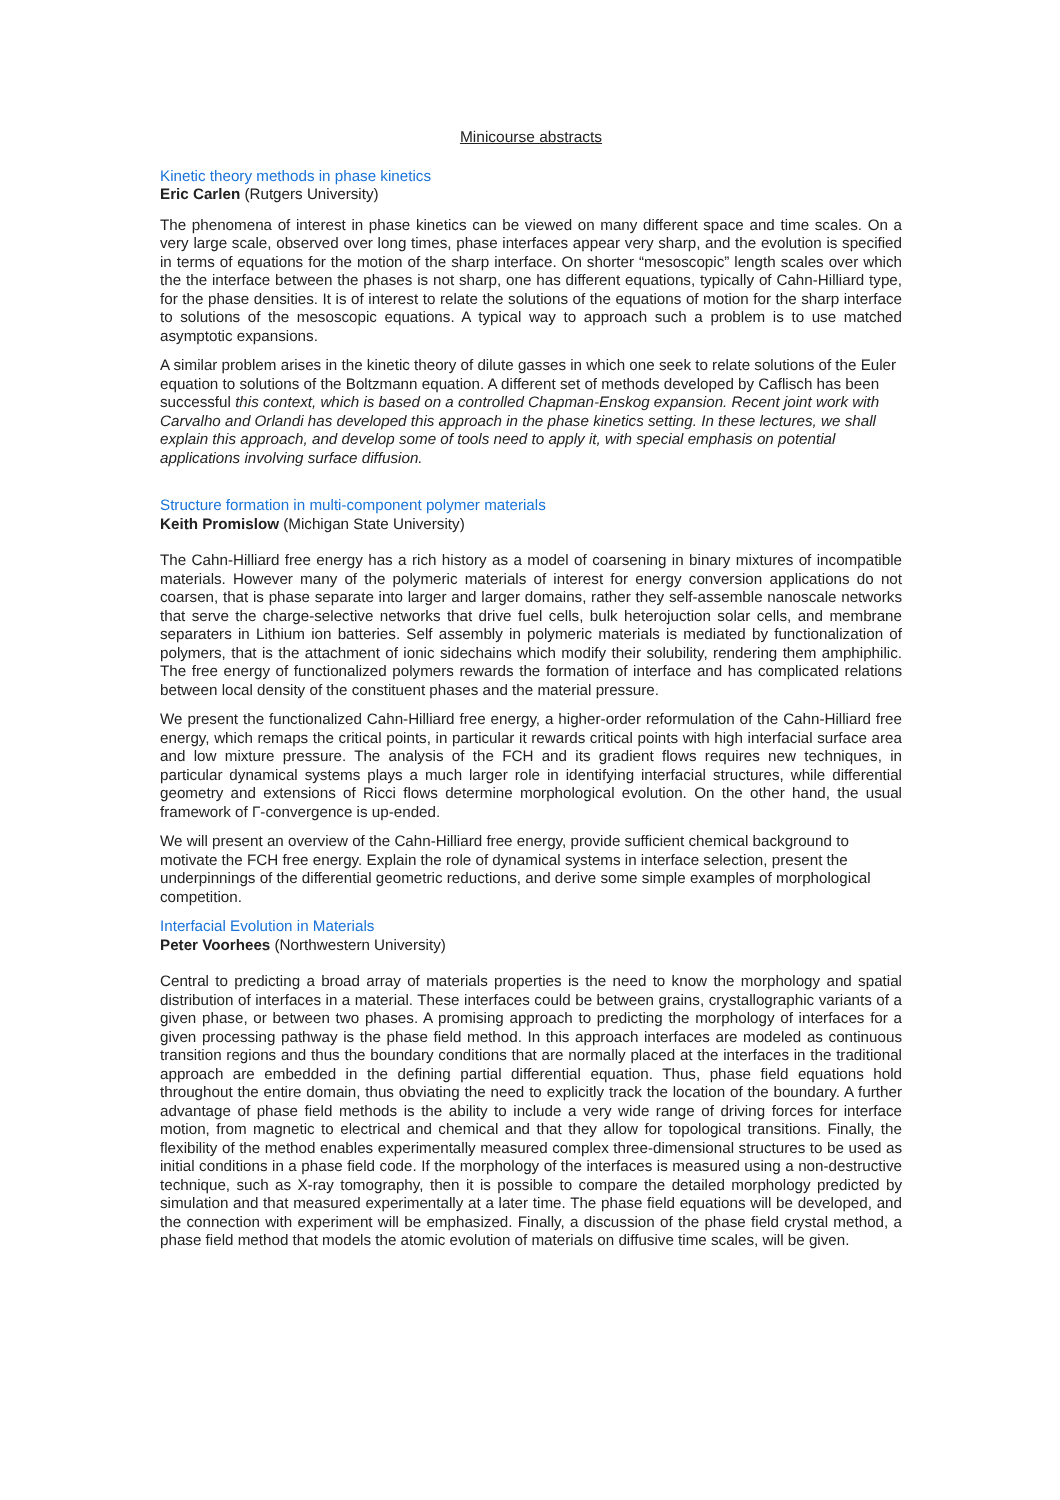Minicourse abstracts
Kinetic theory methods in phase kinetics
Eric Carlen (Rutgers University)
The phenomena of interest in phase kinetics can be viewed on many different space and time scales. On a very large scale, observed over long times, phase interfaces appear very sharp, and the evolution is specified in terms of equations for the motion of the sharp interface. On shorter “mesoscopic” length scales over which the the interface between the phases is not sharp, one has different equations, typically of Cahn-Hilliard type, for the phase densities. It is of interest to relate the solutions of the equations of motion for the sharp interface to solutions of the mesoscopic equations. A typical way to approach such a problem is to use matched asymptotic expansions.
A similar problem arises in the kinetic theory of dilute gasses in which one seek to relate solutions of the Euler equation to solutions of the Boltzmann equation. A different set of methods developed by Caflisch has been successful this context, which is based on a controlled Chapman-Enskog expansion. Recent joint work with Carvalho and Orlandi has developed this approach in the phase kinetics setting. In these lectures, we shall explain this approach, and develop some of tools need to apply it, with special emphasis on potential applications involving surface diffusion.
Structure formation in multi-component polymer materials
Keith Promislow (Michigan State University)
The Cahn-Hilliard free energy has a rich history as a model of coarsening in binary mixtures of incompatible materials. However many of the polymeric materials of interest for energy conversion applications do not coarsen, that is phase separate into larger and larger domains, rather they self-assemble nanoscale networks that serve the charge-selective networks that drive fuel cells, bulk heterojuction solar cells, and membrane separaters in Lithium ion batteries. Self assembly in polymeric materials is mediated by functionalization of polymers, that is the attachment of ionic sidechains which modify their solubility, rendering them amphiphilic. The free energy of functionalized polymers rewards the formation of interface and has complicated relations between local density of the constituent phases and the material pressure.
We present the functionalized Cahn-Hilliard free energy, a higher-order reformulation of the Cahn-Hilliard free energy, which remaps the critical points, in particular it rewards critical points with high interfacial surface area and low mixture pressure. The analysis of the FCH and its gradient flows requires new techniques, in particular dynamical systems plays a much larger role in identifying interfacial structures, while differential geometry and extensions of Ricci flows determine morphological evolution. On the other hand, the usual framework of Γ-convergence is up-ended.
We will present an overview of the Cahn-Hilliard free energy, provide sufficient chemical background to motivate the FCH free energy. Explain the role of dynamical systems in interface selection, present the underpinnings of the differential geometric reductions, and derive some simple examples of morphological competition.
Interfacial Evolution in Materials
Peter Voorhees (Northwestern University)
Central to predicting a broad array of materials properties is the need to know the morphology and spatial distribution of interfaces in a material. These interfaces could be between grains, crystallographic variants of a given phase, or between two phases. A promising approach to predicting the morphology of interfaces for a given processing pathway is the phase field method. In this approach interfaces are modeled as continuous transition regions and thus the boundary conditions that are normally placed at the interfaces in the traditional approach are embedded in the defining partial differential equation. Thus, phase field equations hold throughout the entire domain, thus obviating the need to explicitly track the location of the boundary. A further advantage of phase field methods is the ability to include a very wide range of driving forces for interface motion, from magnetic to electrical and chemical and that they allow for topological transitions. Finally, the flexibility of the method enables experimentally measured complex three-dimensional structures to be used as initial conditions in a phase field code. If the morphology of the interfaces is measured using a non-destructive technique, such as X-ray tomography, then it is possible to compare the detailed morphology predicted by simulation and that measured experimentally at a later time. The phase field equations will be developed, and the connection with experiment will be emphasized. Finally, a discussion of the phase field crystal method, a phase field method that models the atomic evolution of materials on diffusive time scales, will be given.